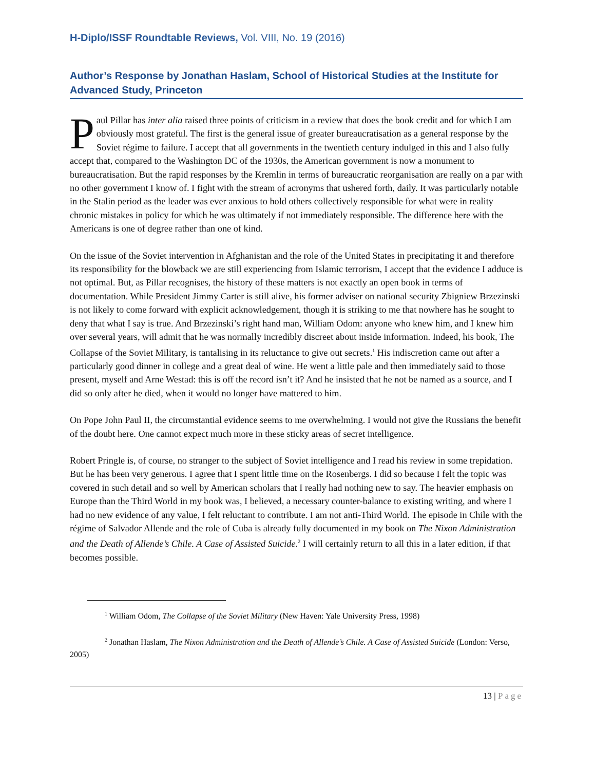H-Diplo/ISSF Roundtable Reviews, Vol. VIII, No. 19 (2016)
Author’s Response by Jonathan Haslam, School of Historical Studies at the Institute for Advanced Study, Princeton
Paul Pillar has inter alia raised three points of criticism in a review that does the book credit and for which I am obviously most grateful. The first is the general issue of greater bureaucratisation as a general response by the Soviet régime to failure. I accept that all governments in the twentieth century indulged in this and I also fully accept that, compared to the Washington DC of the 1930s, the American government is now a monument to bureaucratisation. But the rapid responses by the Kremlin in terms of bureaucratic reorganisation are really on a par with no other government I know of. I fight with the stream of acronyms that ushered forth, daily. It was particularly notable in the Stalin period as the leader was ever anxious to hold others collectively responsible for what were in reality chronic mistakes in policy for which he was ultimately if not immediately responsible. The difference here with the Americans is one of degree rather than one of kind.
On the issue of the Soviet intervention in Afghanistan and the role of the United States in precipitating it and therefore its responsibility for the blowback we are still experiencing from Islamic terrorism, I accept that the evidence I adduce is not optimal. But, as Pillar recognises, the history of these matters is not exactly an open book in terms of documentation. While President Jimmy Carter is still alive, his former adviser on national security Zbigniew Brzezinski is not likely to come forward with explicit acknowledgement, though it is striking to me that nowhere has he sought to deny that what I say is true. And Brzezinski’s right hand man, William Odom: anyone who knew him, and I knew him over several years, will admit that he was normally incredibly discreet about inside information. Indeed, his book, The Collapse of the Soviet Military, is tantalising in its reluctance to give out secrets.<sup>1</sup> His indiscretion came out after a particularly good dinner in college and a great deal of wine. He went a little pale and then immediately said to those present, myself and Arne Westad: this is off the record isn’t it? And he insisted that he not be named as a source, and I did so only after he died, when it would no longer have mattered to him.
On Pope John Paul II, the circumstantial evidence seems to me overwhelming. I would not give the Russians the benefit of the doubt here. One cannot expect much more in these sticky areas of secret intelligence.
Robert Pringle is, of course, no stranger to the subject of Soviet intelligence and I read his review in some trepidation. But he has been very generous. I agree that I spent little time on the Rosenbergs. I did so because I felt the topic was covered in such detail and so well by American scholars that I really had nothing new to say. The heavier emphasis on Europe than the Third World in my book was, I believed, a necessary counter-balance to existing writing, and where I had no new evidence of any value, I felt reluctant to contribute. I am not anti-Third World. The episode in Chile with the régime of Salvador Allende and the role of Cuba is already fully documented in my book on The Nixon Administration and the Death of Allende’s Chile. A Case of Assisted Suicide.<sup>2</sup> I will certainly return to all this in a later edition, if that becomes possible.
<sup>1</sup> William Odom, The Collapse of the Soviet Military (New Haven: Yale University Press, 1998)
<sup>2</sup> Jonathan Haslam, The Nixon Administration and the Death of Allende’s Chile. A Case of Assisted Suicide (London: Verso, 2005)
13 | Page